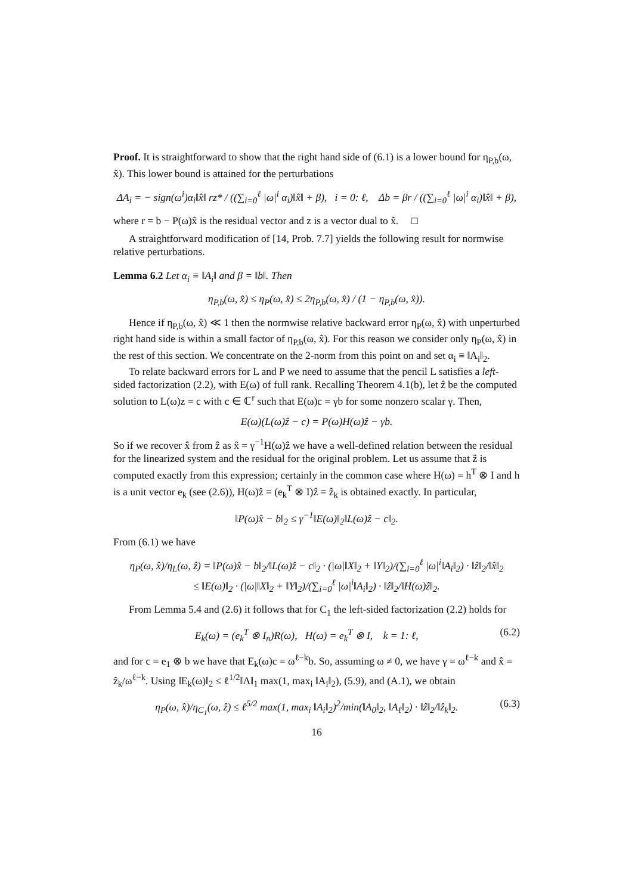Proof. It is straightforward to show that the right hand side of (6.1) is a lower bound for η<sub>P,b</sub>(ω, x̂). This lower bound is attained for the perturbations
ΔA<sub>i</sub> = − sign(ω<sup>i</sup>)α<sub>i</sub>‖x̂‖ rz* / ((∑<sub>i=0</sub><sup>ℓ</sup> |ω|<sup>i</sup> α<sub>i</sub>)‖x̂‖ + β), i = 0: ℓ, Δb = βr / ((∑<sub>i=0</sub><sup>ℓ</sup> |ω|<sup>i</sup> α<sub>i</sub>)‖x̂‖ + β),
where r = b − P(ω)x̂ is the residual vector and z is a vector dual to x̂. □
A straightforward modification of [14, Prob. 7.7] yields the following result for normwise relative perturbations.
Lemma 6.2 Let α<sub>i</sub> ≡ ‖A<sub>i</sub>‖ and β = ‖b‖. Then
η<sub>P,b</sub>(ω, x̂) ≤ η<sub>P</sub>(ω, x̂) ≤ 2η<sub>P,b</sub>(ω, x̂) / (1 − η<sub>P,b</sub>(ω, x̂)).
Hence if η<sub>P,b</sub>(ω, x̂) ≪ 1 then the normwise relative backward error η<sub>P</sub>(ω, x̂) with unperturbed right hand side is within a small factor of η<sub>P,b</sub>(ω, x̂). For this reason we consider only η<sub>P</sub>(ω, x̂) in the rest of this section. We concentrate on the 2-norm from this point on and set α<sub>i</sub> ≡ ‖A<sub>i</sub>‖<sub>2</sub>.
To relate backward errors for L and P we need to assume that the pencil L satisfies a left-sided factorization (2.2), with E(ω) of full rank. Recalling Theorem 4.1(b), let ẑ be the computed solution to L(ω)z = c with c ∈ ℂ<sup>r</sup> such that E(ω)c = γb for some nonzero scalar γ. Then,
E(ω)(L(ω)ẑ − c) = P(ω)H(ω)ẑ − γb.
So if we recover x̂ from ẑ as x̂ = γ<sup>−1</sup>H(ω)ẑ we have a well-defined relation between the residual for the linearized system and the residual for the original problem. Let us assume that ẑ is computed exactly from this expression; certainly in the common case where H(ω) = h<sup>T</sup> ⊗ I and h is a unit vector e<sub>k</sub> (see (2.6)), H(ω)ẑ = (e<sub>k</sub><sup>T</sup> ⊗ I)ẑ = ẑ<sub>k</sub> is obtained exactly. In particular,
‖P(ω)x̂ − b‖<sub>2</sub> ≤ γ<sup>−1</sup>‖E(ω)‖<sub>2</sub>‖L(ω)ẑ − c‖<sub>2</sub>.
From (6.1) we have
η<sub>P</sub>(ω, x̂)/η<sub>L</sub>(ω, ẑ) = ‖P(ω)x̂ − b‖<sub>2</sub>/‖L(ω)ẑ − c‖<sub>2</sub> · (|ω|‖X‖<sub>2</sub> + ‖Y‖<sub>2</sub>)/(∑<sub>i=0</sub><sup>ℓ</sup> |ω|<sup>i</sup>‖A<sub>i</sub>‖<sub>2</sub>) · ‖ẑ‖<sub>2</sub>/‖x̂‖<sub>2</sub>
≤ ‖E(ω)‖<sub>2</sub> · (|ω|‖X‖<sub>2</sub> + ‖Y‖<sub>2</sub>)/(∑<sub>i=0</sub><sup>ℓ</sup> |ω|<sup>i</sup>‖A<sub>i</sub>‖<sub>2</sub>) · ‖ẑ‖<sub>2</sub>/‖H(ω)ẑ‖<sub>2</sub>.
From Lemma 5.4 and (2.6) it follows that for C<sub>1</sub> the left-sided factorization (2.2) holds for
E<sub>k</sub>(ω) = (e<sub>k</sub><sup>T</sup> ⊗ I<sub>n</sub>)R(ω), H(ω) = e<sub>k</sub><sup>T</sup> ⊗ I, k = 1: ℓ, (6.2)
and for c = e<sub>1</sub> ⊗ b we have that E<sub>k</sub>(ω)c = ω<sup>ℓ−k</sup>b. So, assuming ω ≠ 0, we have γ = ω<sup>ℓ−k</sup> and x̂ = ẑ<sub>k</sub>/ω<sup>ℓ−k</sup>. Using ‖E<sub>k</sub>(ω)‖<sub>2</sub> ≤ ℓ<sup>1/2</sup>‖Λ‖<sub>1</sub> max(1, max<sub>i</sub> ‖A<sub>i</sub>‖<sub>2</sub>), (5.9), and (A.1), we obtain
η<sub>P</sub>(ω, x̂)/η<sub>C<sub>1</sub></sub>(ω, ẑ) ≤ ℓ<sup>5/2</sup> max(1, max<sub>i</sub> ‖A<sub>i</sub>‖<sub>2</sub>)<sup>2</sup>/min(‖A<sub>0</sub>‖<sub>2</sub>, ‖A<sub>ℓ</sub>‖<sub>2</sub>) · ‖ẑ‖<sub>2</sub>/‖ẑ<sub>k</sub>‖<sub>2</sub>. (6.3)
16